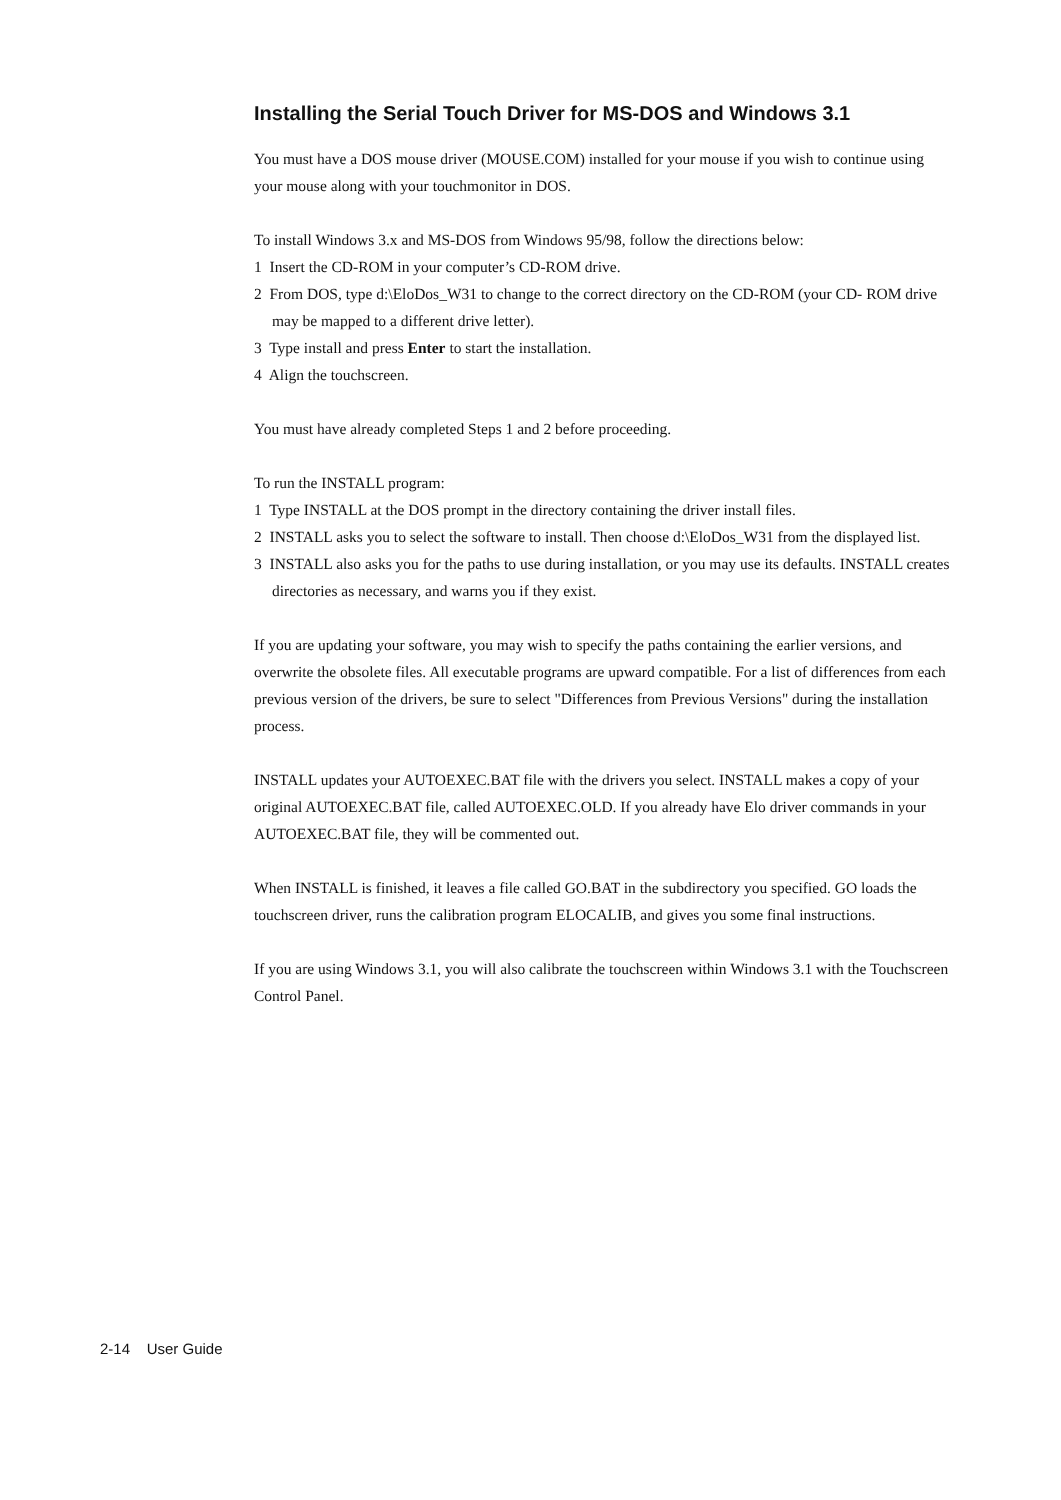Installing the Serial Touch Driver for MS-DOS and Windows 3.1
You must have a DOS mouse driver (MOUSE.COM) installed for your mouse if you wish to continue using your mouse along with your touchmonitor in DOS.
To install Windows 3.x and MS-DOS from Windows 95/98, follow the directions below:
1 Insert the CD-ROM in your computer’s CD-ROM drive.
2 From DOS, type d:\EloDos_W31 to change to the correct directory on the CD-ROM (your CD- ROM drive may be mapped to a different drive letter).
3 Type install and press Enter to start the installation.
4 Align the touchscreen.
You must have already completed Steps 1 and 2 before proceeding.
To run the INSTALL program:
1 Type INSTALL at the DOS prompt in the directory containing the driver install files.
2 INSTALL asks you to select the software to install. Then choose d:\EloDos_W31 from the displayed list.
3 INSTALL also asks you for the paths to use during installation, or you may use its defaults. INSTALL creates directories as necessary, and warns you if they exist.
If you are updating your software, you may wish to specify the paths containing the earlier versions, and overwrite the obsolete files. All executable programs are upward compatible. For a list of differences from each previous version of the drivers, be sure to select "Differences from Previous Versions" during the installation process.
INSTALL updates your AUTOEXEC.BAT file with the drivers you select. INSTALL makes a copy of your original AUTOEXEC.BAT file, called AUTOEXEC.OLD. If you already have Elo driver commands in your AUTOEXEC.BAT file, they will be commented out.
When INSTALL is finished, it leaves a file called GO.BAT in the subdirectory you specified. GO loads the touchscreen driver, runs the calibration program ELOCALIB, and gives you some final instructions.
If you are using Windows 3.1, you will also calibrate the touchscreen within Windows 3.1 with the Touchscreen Control Panel.
2-14 User Guide